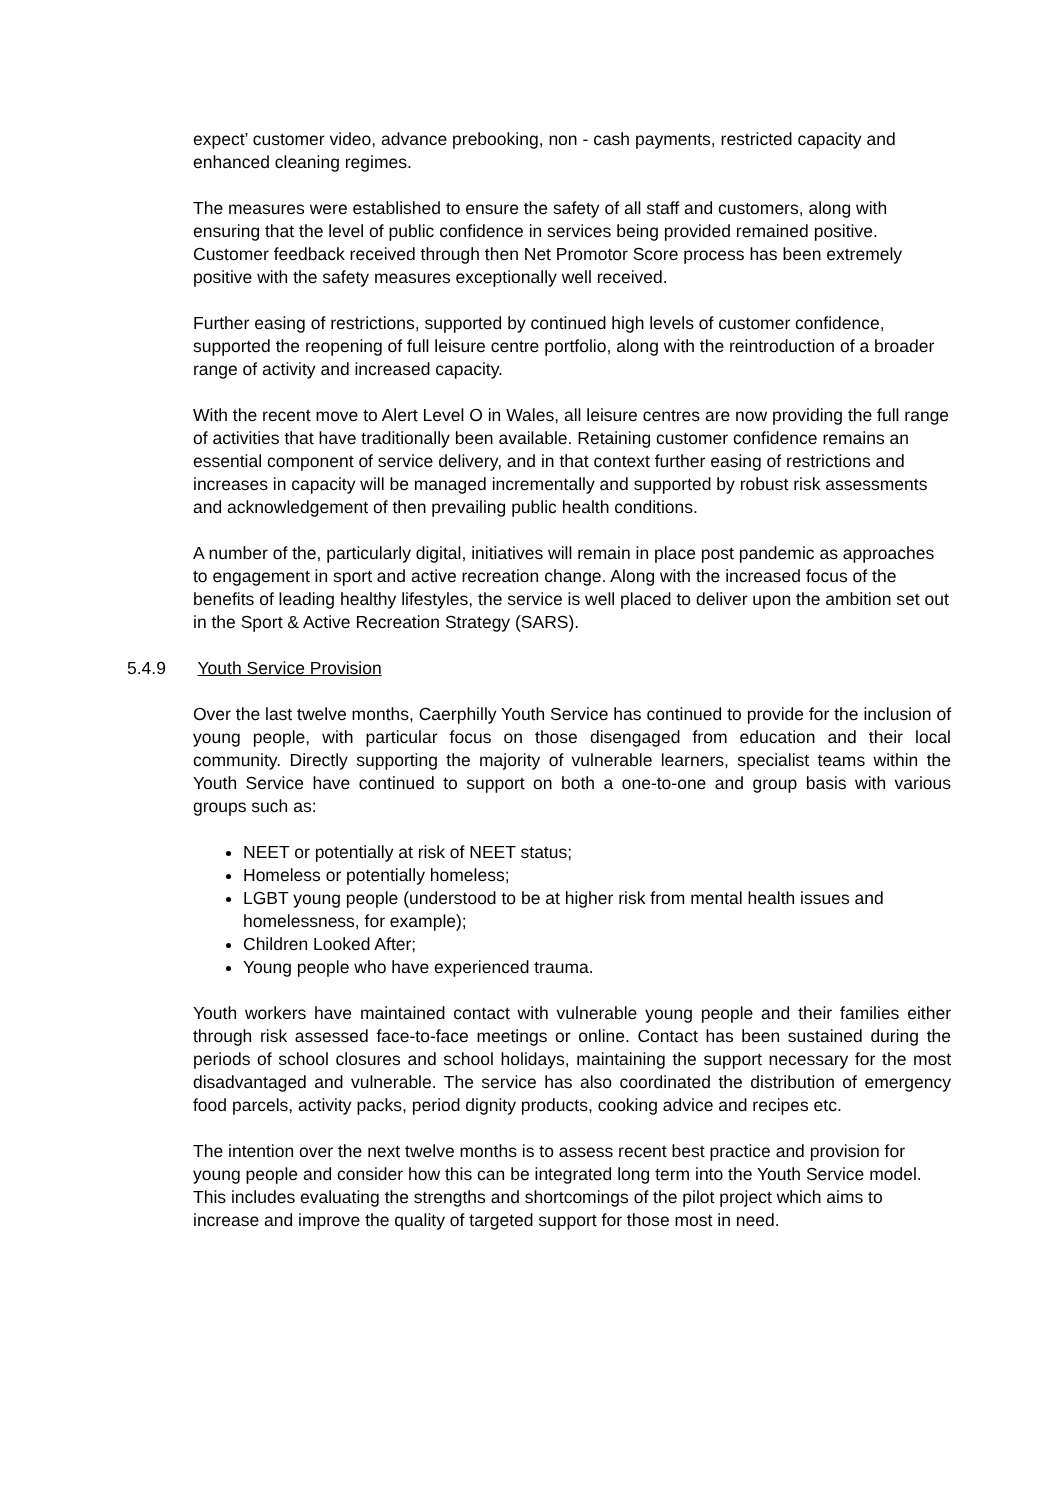expect’ customer video, advance prebooking, non - cash payments, restricted capacity and enhanced cleaning regimes.
The measures were established to ensure the safety of all staff and customers, along with ensuring that the level of public confidence in services being provided remained positive. Customer feedback received through then Net Promotor Score process has been extremely positive with the safety measures exceptionally well received.
Further easing of restrictions, supported by continued high levels of customer confidence, supported the reopening of full leisure centre portfolio, along with the reintroduction of a broader range of activity and increased capacity.
With the recent move to Alert Level O in Wales, all leisure centres are now providing the full range of activities that have traditionally been available. Retaining customer confidence remains an essential component of service delivery, and in that context further easing of restrictions and increases in capacity will be managed incrementally and supported by robust risk assessments and acknowledgement of then prevailing public health conditions.
A number of the, particularly digital, initiatives will remain in place post pandemic as approaches to engagement in sport and active recreation change. Along with the increased focus of the benefits of leading healthy lifestyles, the service is well placed to deliver upon the ambition set out in the Sport & Active Recreation Strategy (SARS).
5.4.9 Youth Service Provision
Over the last twelve months, Caerphilly Youth Service has continued to provide for the inclusion of young people, with particular focus on those disengaged from education and their local community. Directly supporting the majority of vulnerable learners, specialist teams within the Youth Service have continued to support on both a one-to-one and group basis with various groups such as:
NEET or potentially at risk of NEET status;
Homeless or potentially homeless;
LGBT young people (understood to be at higher risk from mental health issues and homelessness, for example);
Children Looked After;
Young people who have experienced trauma.
Youth workers have maintained contact with vulnerable young people and their families either through risk assessed face-to-face meetings or online. Contact has been sustained during the periods of school closures and school holidays, maintaining the support necessary for the most disadvantaged and vulnerable. The service has also coordinated the distribution of emergency food parcels, activity packs, period dignity products, cooking advice and recipes etc.
The intention over the next twelve months is to assess recent best practice and provision for young people and consider how this can be integrated long term into the Youth Service model. This includes evaluating the strengths and shortcomings of the pilot project which aims to increase and improve the quality of targeted support for those most in need.